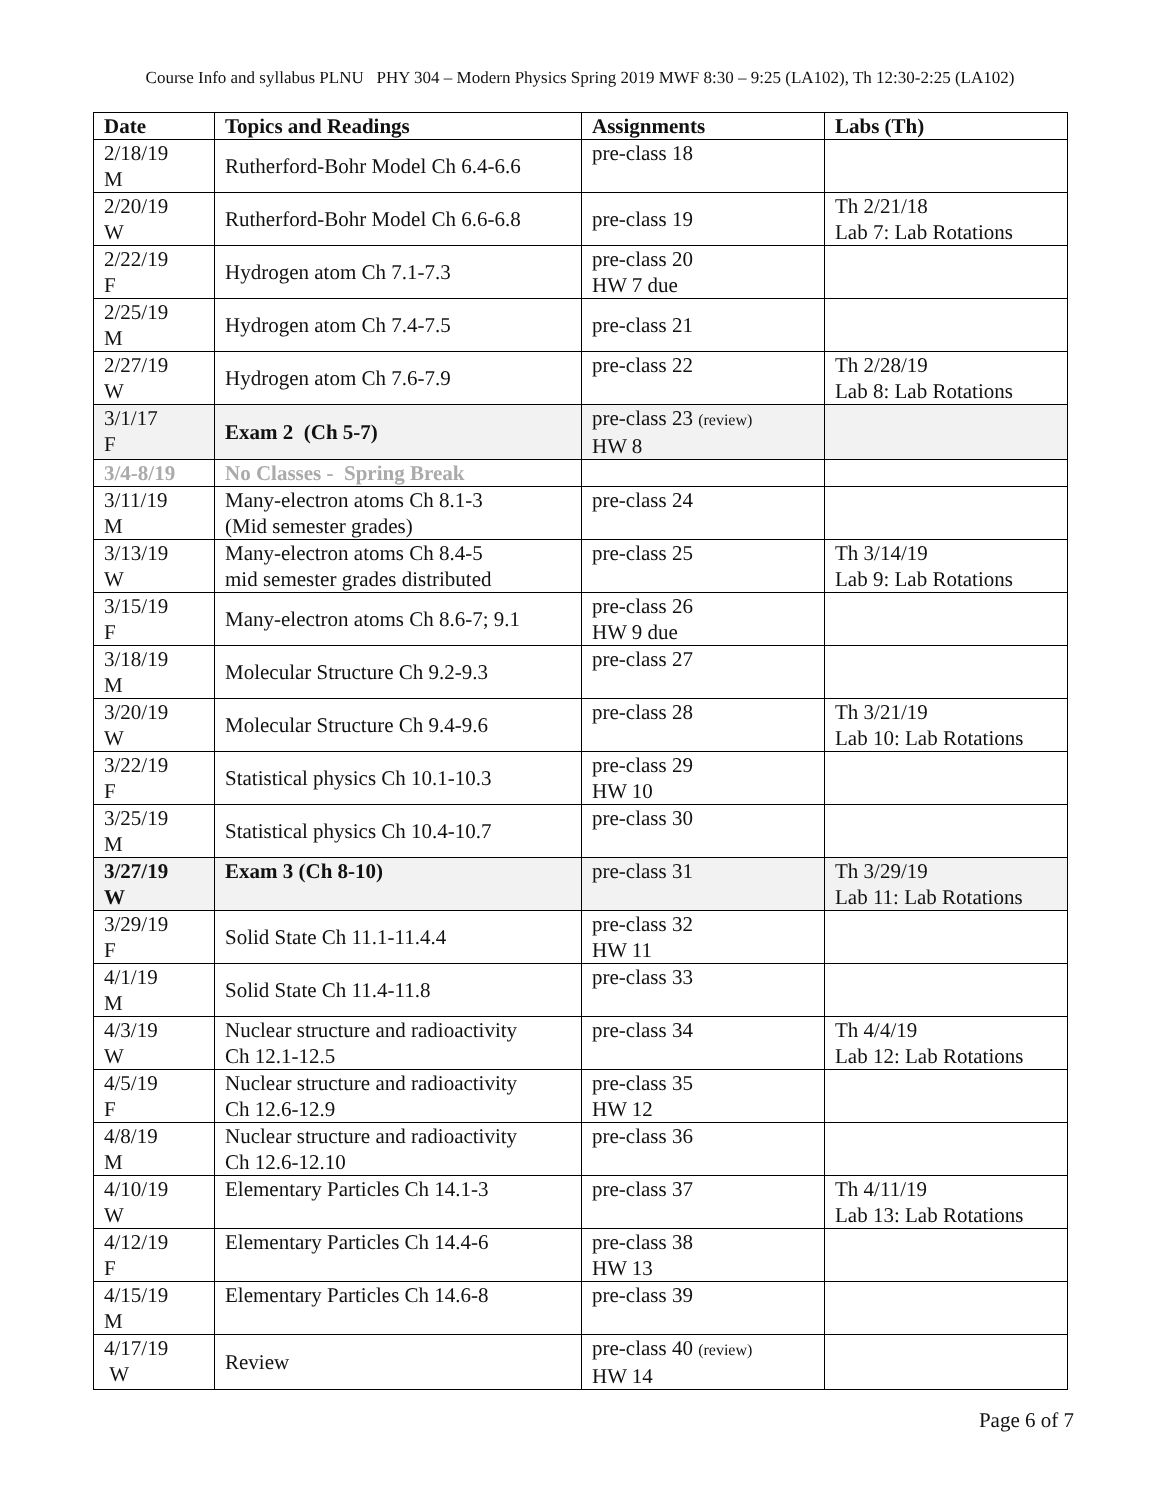Course Info and syllabus PLNU PHY 304 – Modern Physics Spring 2019 MWF 8:30 – 9:25 (LA102), Th 12:30-2:25 (LA102)
| Date | Topics and Readings | Assignments | Labs (Th) |
| --- | --- | --- | --- |
| 2/18/19 M | Rutherford-Bohr Model Ch 6.4-6.6 | pre-class 18 | |
| 2/20/19 W | Rutherford-Bohr Model Ch 6.6-6.8 | pre-class 19 | Th 2/21/18 Lab 7: Lab Rotations |
| 2/22/19 F | Hydrogen atom Ch 7.1-7.3 | pre-class 20 HW 7 due | |
| 2/25/19 M | Hydrogen atom Ch 7.4-7.5 | pre-class 21 | |
| 2/27/19 W | Hydrogen atom Ch 7.6-7.9 | pre-class 22 | Th 2/28/19 Lab 8: Lab Rotations |
| 3/1/17 F | Exam 2 (Ch 5-7) | pre-class 23 (review) HW 8 | |
| 3/4-8/19 | No Classes - Spring Break | | |
| 3/11/19 M | Many-electron atoms Ch 8.1-3 (Mid semester grades) | pre-class 24 | |
| 3/13/19 W | Many-electron atoms Ch 8.4-5 mid semester grades distributed | pre-class 25 | Th 3/14/19 Lab 9: Lab Rotations |
| 3/15/19 F | Many-electron atoms Ch 8.6-7; 9.1 | pre-class 26 HW 9 due | |
| 3/18/19 M | Molecular Structure Ch 9.2-9.3 | pre-class 27 | |
| 3/20/19 W | Molecular Structure Ch 9.4-9.6 | pre-class 28 | Th 3/21/19 Lab 10: Lab Rotations |
| 3/22/19 F | Statistical physics Ch 10.1-10.3 | pre-class 29 HW 10 | |
| 3/25/19 M | Statistical physics Ch 10.4-10.7 | pre-class 30 | |
| 3/27/19 W | Exam 3 (Ch 8-10) | pre-class 31 | Th 3/29/19 Lab 11: Lab Rotations |
| 3/29/19 F | Solid State Ch 11.1-11.4.4 | pre-class 32 HW 11 | |
| 4/1/19 M | Solid State Ch 11.4-11.8 | pre-class 33 | |
| 4/3/19 W | Nuclear structure and radioactivity Ch 12.1-12.5 | pre-class 34 | Th 4/4/19 Lab 12: Lab Rotations |
| 4/5/19 F | Nuclear structure and radioactivity Ch 12.6-12.9 | pre-class 35 HW 12 | |
| 4/8/19 M | Nuclear structure and radioactivity Ch 12.6-12.10 | pre-class 36 | |
| 4/10/19 W | Elementary Particles Ch 14.1-3 | pre-class 37 | Th 4/11/19 Lab 13: Lab Rotations |
| 4/12/19 F | Elementary Particles Ch 14.4-6 | pre-class 38 HW 13 | |
| 4/15/19 M | Elementary Particles Ch 14.6-8 | pre-class 39 | |
| 4/17/19 W | Review | pre-class 40 (review) HW 14 | |
Page 6 of 7